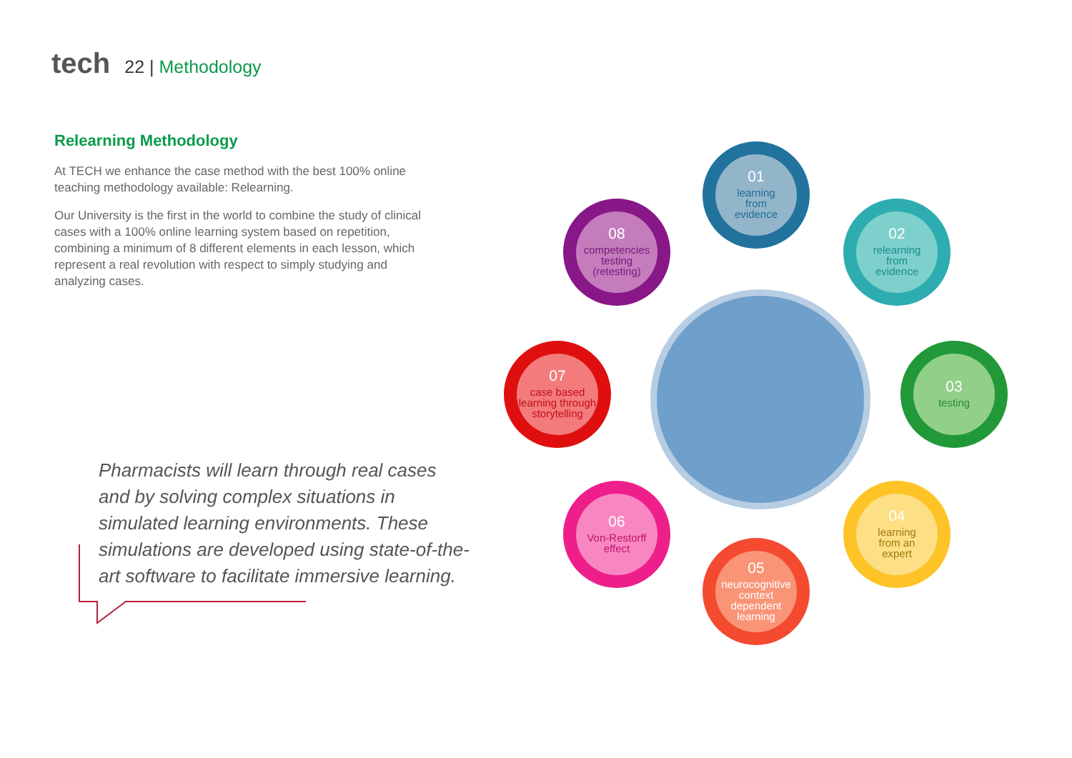tech
22 | Methodology
Relearning Methodology
At TECH we enhance the case method with the best 100% online teaching methodology available: Relearning.
Our University is the first in the world to combine the study of clinical cases with a 100% online learning system based on repetition, combining a minimum of 8 different elements in each lesson, which represent a real revolution with respect to simply studying and analyzing cases.
Pharmacists will learn through real cases and by solving complex situations in simulated learning environments. These simulations are developed using state-of-the-art software to facilitate immersive learning.
01
learning
from
evidence
02
relearning
from
evidence
03
testing
04
learning
from an
expert
05
neurocognitive
context
dependent
learning
06
Von-Restorff
effect
07
case based
learning through
storytelling
08
competencies
testing
(retesting)